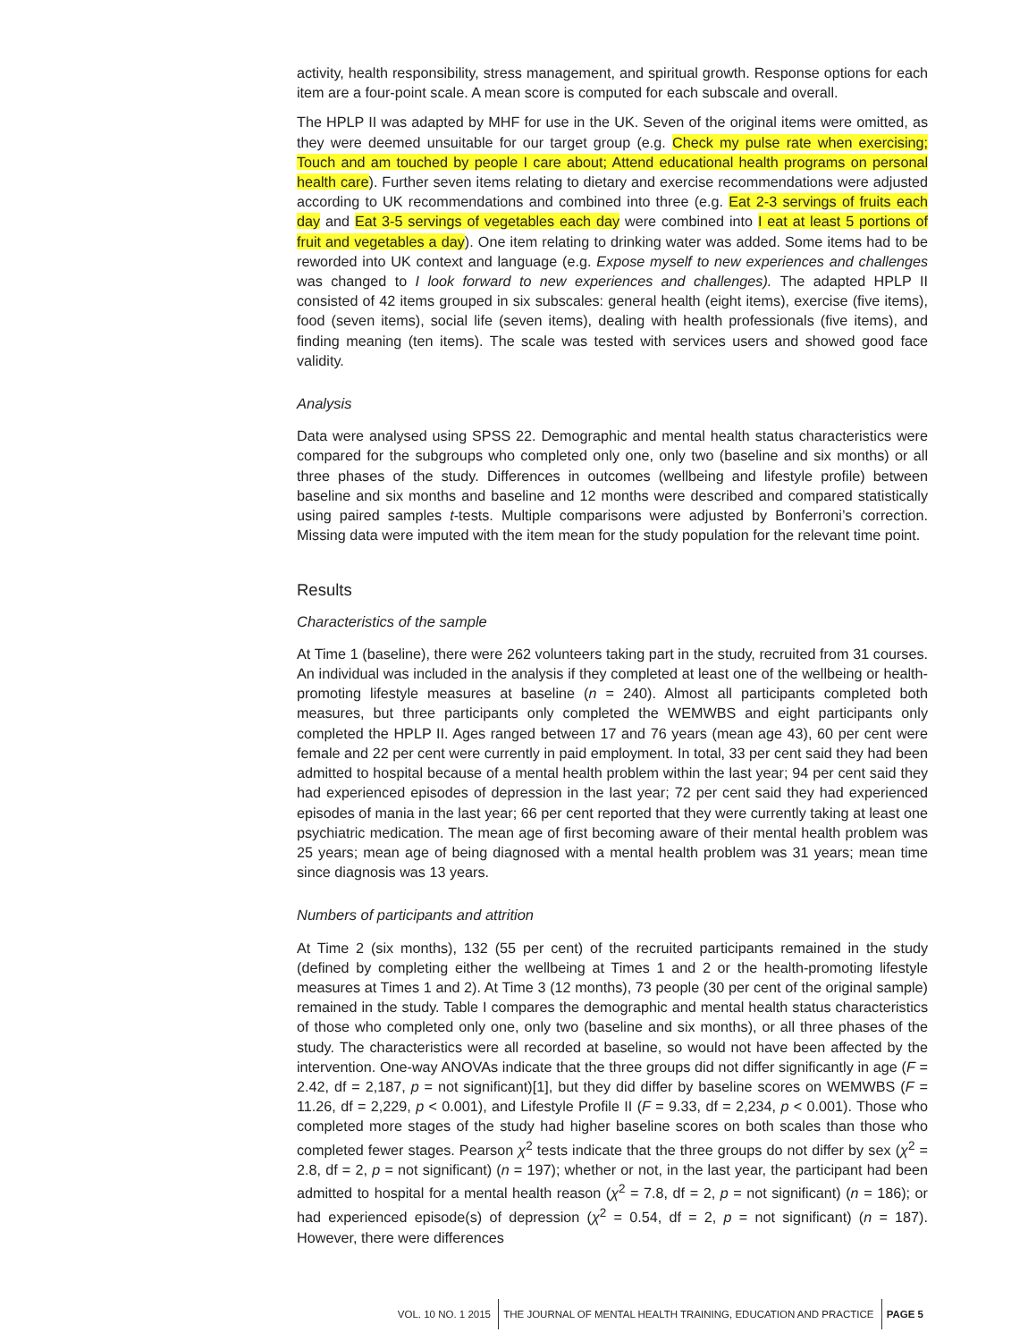activity, health responsibility, stress management, and spiritual growth. Response options for each item are a four-point scale. A mean score is computed for each subscale and overall.
The HPLP II was adapted by MHF for use in the UK. Seven of the original items were omitted, as they were deemed unsuitable for our target group (e.g. Check my pulse rate when exercising; Touch and am touched by people I care about; Attend educational health programs on personal health care). Further seven items relating to dietary and exercise recommendations were adjusted according to UK recommendations and combined into three (e.g. Eat 2-3 servings of fruits each day and Eat 3-5 servings of vegetables each day were combined into I eat at least 5 portions of fruit and vegetables a day). One item relating to drinking water was added. Some items had to be reworded into UK context and language (e.g. Expose myself to new experiences and challenges was changed to I look forward to new experiences and challenges). The adapted HPLP II consisted of 42 items grouped in six subscales: general health (eight items), exercise (five items), food (seven items), social life (seven items), dealing with health professionals (five items), and finding meaning (ten items). The scale was tested with services users and showed good face validity.
Analysis
Data were analysed using SPSS 22. Demographic and mental health status characteristics were compared for the subgroups who completed only one, only two (baseline and six months) or all three phases of the study. Differences in outcomes (wellbeing and lifestyle profile) between baseline and six months and baseline and 12 months were described and compared statistically using paired samples t-tests. Multiple comparisons were adjusted by Bonferroni’s correction. Missing data were imputed with the item mean for the study population for the relevant time point.
Results
Characteristics of the sample
At Time 1 (baseline), there were 262 volunteers taking part in the study, recruited from 31 courses. An individual was included in the analysis if they completed at least one of the wellbeing or health-promoting lifestyle measures at baseline (n = 240). Almost all participants completed both measures, but three participants only completed the WEMWBS and eight participants only completed the HPLP II. Ages ranged between 17 and 76 years (mean age 43), 60 per cent were female and 22 per cent were currently in paid employment. In total, 33 per cent said they had been admitted to hospital because of a mental health problem within the last year; 94 per cent said they had experienced episodes of depression in the last year; 72 per cent said they had experienced episodes of mania in the last year; 66 per cent reported that they were currently taking at least one psychiatric medication. The mean age of first becoming aware of their mental health problem was 25 years; mean age of being diagnosed with a mental health problem was 31 years; mean time since diagnosis was 13 years.
Numbers of participants and attrition
At Time 2 (six months), 132 (55 per cent) of the recruited participants remained in the study (defined by completing either the wellbeing at Times 1 and 2 or the health-promoting lifestyle measures at Times 1 and 2). At Time 3 (12 months), 73 people (30 per cent of the original sample) remained in the study. Table I compares the demographic and mental health status characteristics of those who completed only one, only two (baseline and six months), or all three phases of the study. The characteristics were all recorded at baseline, so would not have been affected by the intervention. One-way ANOVAs indicate that the three groups did not differ significantly in age (F = 2.42, df = 2,187, p = not significant)[1], but they did differ by baseline scores on WEMWBS (F = 11.26, df = 2,229, p < 0.001), and Lifestyle Profile II (F = 9.33, df = 2,234, p < 0.001). Those who completed more stages of the study had higher baseline scores on both scales than those who completed fewer stages. Pearson χ<sup>2</sup> tests indicate that the three groups do not differ by sex (χ<sup>2</sup> = 2.8, df = 2, p = not significant) (n = 197); whether or not, in the last year, the participant had been admitted to hospital for a mental health reason (χ<sup>2</sup> = 7.8, df = 2, p = not significant) (n = 186); or had experienced episode(s) of depression (χ<sup>2</sup> = 0.54, df = 2, p = not significant) (n = 187). However, there were differences
VOL. 10 NO. 1 2015 THE JOURNAL OF MENTAL HEALTH TRAINING, EDUCATION AND PRACTICE PAGE 5